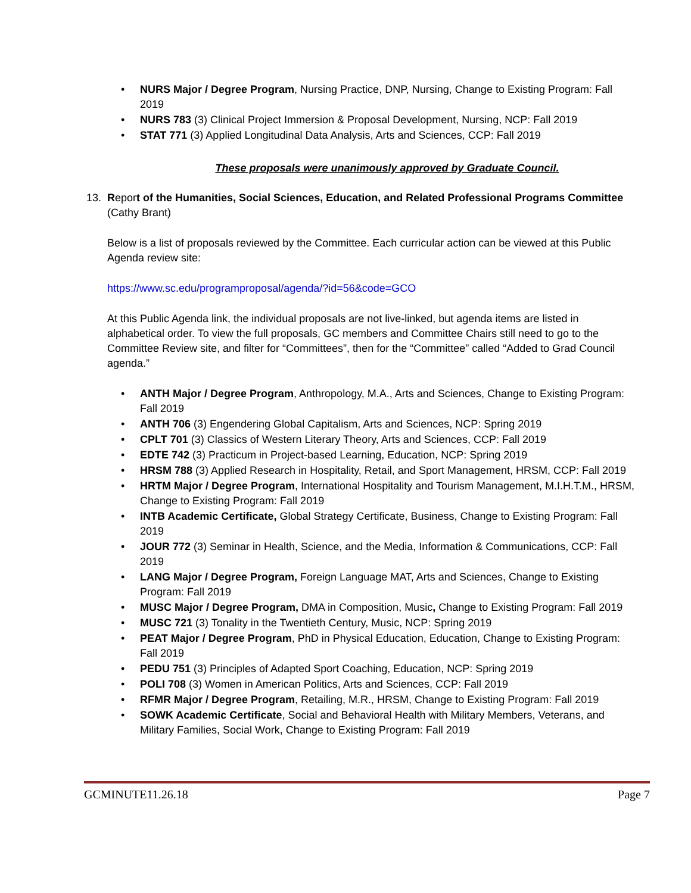NURS Major / Degree Program, Nursing Practice, DNP, Nursing, Change to Existing Program: Fall 2019
NURS 783 (3) Clinical Project Immersion & Proposal Development, Nursing, NCP: Fall 2019
STAT 771 (3) Applied Longitudinal Data Analysis, Arts and Sciences, CCP: Fall 2019
These proposals were unanimously approved by Graduate Council.
13. Report of the Humanities, Social Sciences, Education, and Related Professional Programs Committee
(Cathy Brant)
Below is a list of proposals reviewed by the Committee. Each curricular action can be viewed at this Public Agenda review site:
https://www.sc.edu/programproposal/agenda/?id=56&code=GCO
At this Public Agenda link, the individual proposals are not live-linked, but agenda items are listed in alphabetical order. To view the full proposals, GC members and Committee Chairs still need to go to the Committee Review site, and filter for “Committees”, then for the “Committee” called “Added to Grad Council agenda.”
ANTH Major / Degree Program, Anthropology, M.A., Arts and Sciences, Change to Existing Program: Fall 2019
ANTH 706 (3) Engendering Global Capitalism, Arts and Sciences, NCP: Spring 2019
CPLT 701 (3) Classics of Western Literary Theory, Arts and Sciences, CCP: Fall 2019
EDTE 742 (3) Practicum in Project-based Learning, Education, NCP: Spring 2019
HRSM 788 (3) Applied Research in Hospitality, Retail, and Sport Management, HRSM, CCP: Fall 2019
HRTM Major / Degree Program, International Hospitality and Tourism Management, M.I.H.T.M., HRSM, Change to Existing Program: Fall 2019
INTB Academic Certificate, Global Strategy Certificate, Business, Change to Existing Program: Fall 2019
JOUR 772 (3) Seminar in Health, Science, and the Media, Information & Communications, CCP: Fall 2019
LANG Major / Degree Program, Foreign Language MAT, Arts and Sciences, Change to Existing Program: Fall 2019
MUSC Major / Degree Program, DMA in Composition, Music, Change to Existing Program: Fall 2019
MUSC 721 (3) Tonality in the Twentieth Century, Music, NCP: Spring 2019
PEAT Major / Degree Program, PhD in Physical Education, Education, Change to Existing Program: Fall 2019
PEDU 751 (3) Principles of Adapted Sport Coaching, Education, NCP: Spring 2019
POLI 708 (3) Women in American Politics, Arts and Sciences, CCP: Fall 2019
RFMR Major / Degree Program, Retailing, M.R., HRSM, Change to Existing Program: Fall 2019
SOWK Academic Certificate, Social and Behavioral Health with Military Members, Veterans, and Military Families, Social Work, Change to Existing Program: Fall 2019
GCMINUTE11.26.18 Page 7